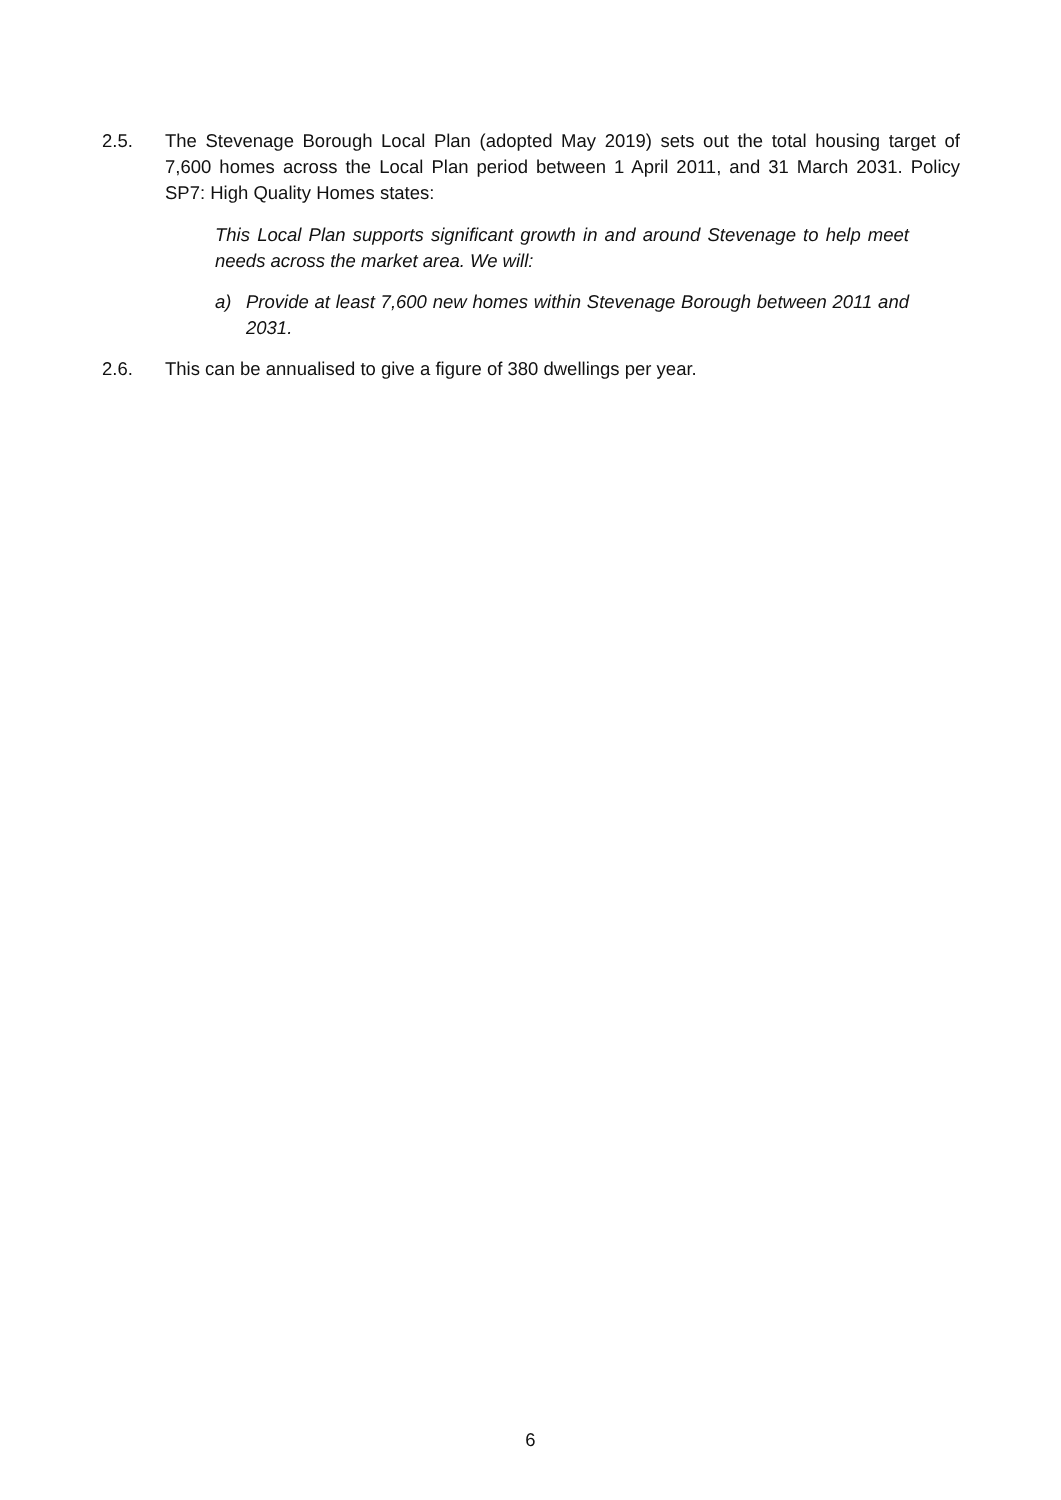2.5. The Stevenage Borough Local Plan (adopted May 2019) sets out the total housing target of 7,600 homes across the Local Plan period between 1 April 2011, and 31 March 2031. Policy SP7: High Quality Homes states:
This Local Plan supports significant growth in and around Stevenage to help meet needs across the market area. We will:
a) Provide at least 7,600 new homes within Stevenage Borough between 2011 and 2031.
2.6. This can be annualised to give a figure of 380 dwellings per year.
6